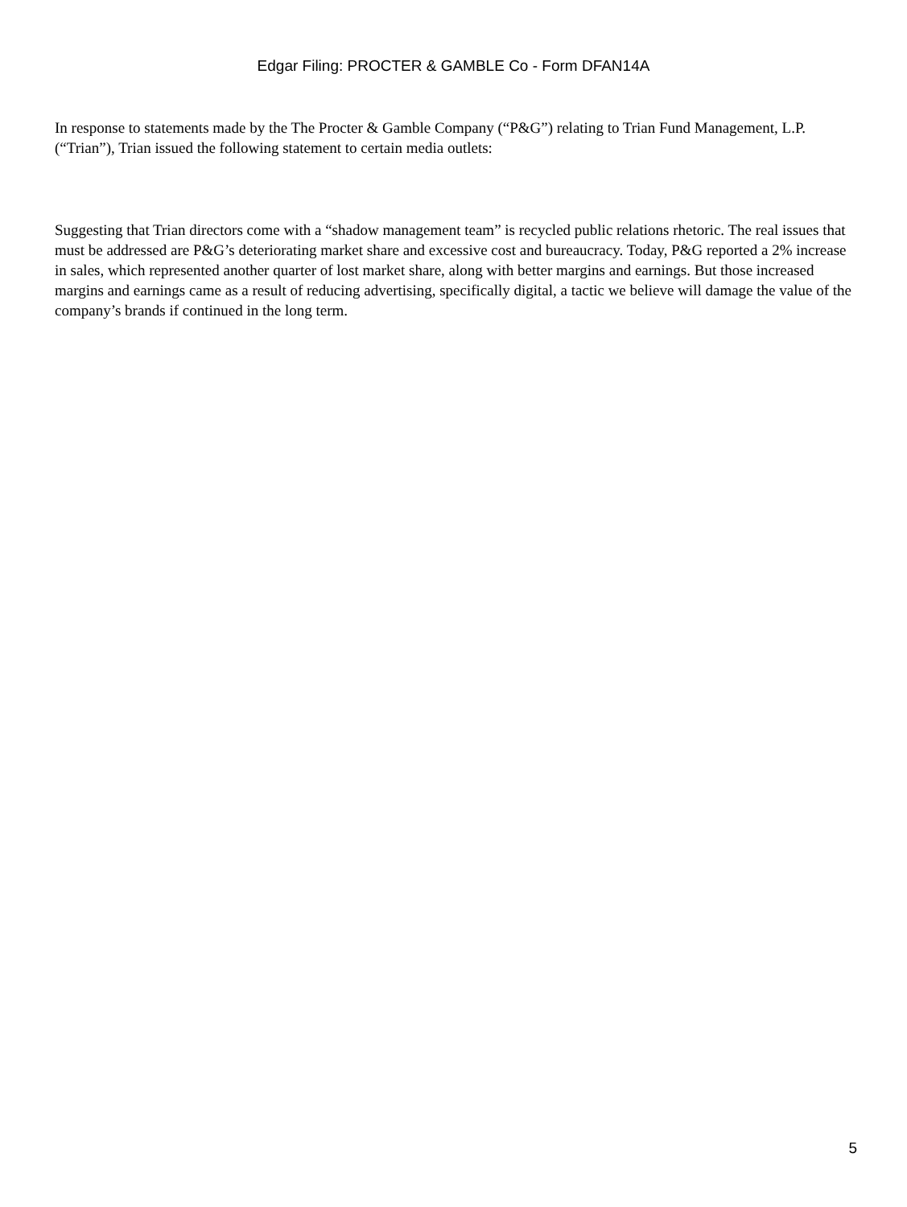Edgar Filing: PROCTER & GAMBLE Co - Form DFAN14A
In response to statements made by the The Procter & Gamble Company (“P&G”) relating to Trian Fund Management, L.P. (“Trian”), Trian issued the following statement to certain media outlets:
Suggesting that Trian directors come with a “shadow management team” is recycled public relations rhetoric. The real issues that must be addressed are P&G’s deteriorating market share and excessive cost and bureaucracy. Today, P&G reported a 2% increase in sales, which represented another quarter of lost market share, along with better margins and earnings. But those increased margins and earnings came as a result of reducing advertising, specifically digital, a tactic we believe will damage the value of the company’s brands if continued in the long term.
5